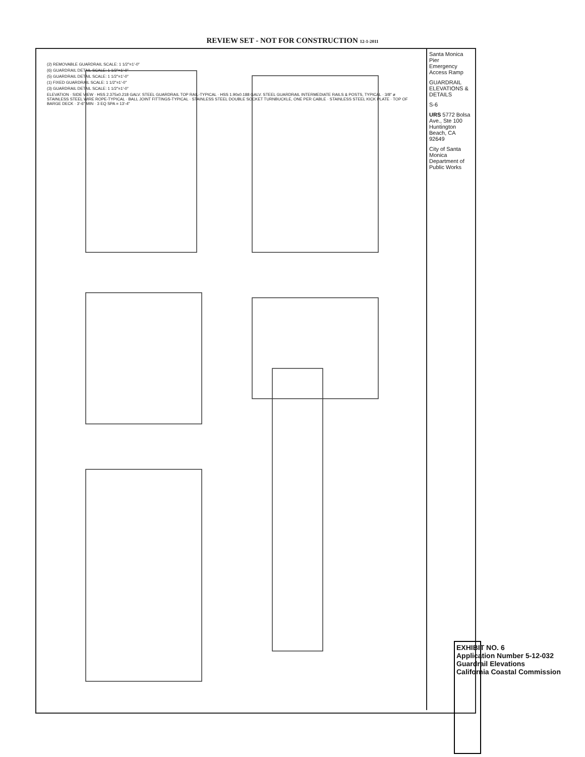REVIEW SET - NOT FOR CONSTRUCTION 12-1-2011
(2) REMOVABLE GUARDRAIL SCALE: 1 1/2"=1'-0"
(6) GUARDRAIL DETAIL SCALE: 1 1/2"=1'-0"
(5) GUARDRAIL DETAIL SCALE: 1 1/2"=1'-0"
(1) FIXED GUARDRAIL SCALE: 1 1/2"=1'-0"
(3) GUARDRAIL DETAIL SCALE: 1 1/2"=1'-0"
ELEVATION · SIDE VIEW · HSS 2.375x0.218 GALV. STEEL GUARDRAIL TOP RAIL-TYPICAL · HSS 1.90x0.188 GALV. STEEL GUARDRAIL INTERMEDIATE RAILS & POSTS, TYPICAL · 3/8" ø STAINLESS STEEL WIRE ROPE-TYPICAL · BALL JOINT FITTINGS-TYPICAL · STAINLESS STEEL DOUBLE SOCKET TURNBUCKLE, ONE PER CABLE · STAINLESS STEEL KICK PLATE · TOP OF BARGE DECK · 3'-6" MIN · 3 EQ SPA = 13'-4"
Santa Monica Pier
Emergency Access Ramp
GUARDRAIL ELEVATIONS & DETAILS
S-6
URS 5772 Bolsa Ave., Ste 100 Huntington Beach, CA 92649
City of Santa Monica Department of Public Works
EXHIBIT NO. 6
Application Number 5-12-032
Guardrail Elevations
California Coastal Commission